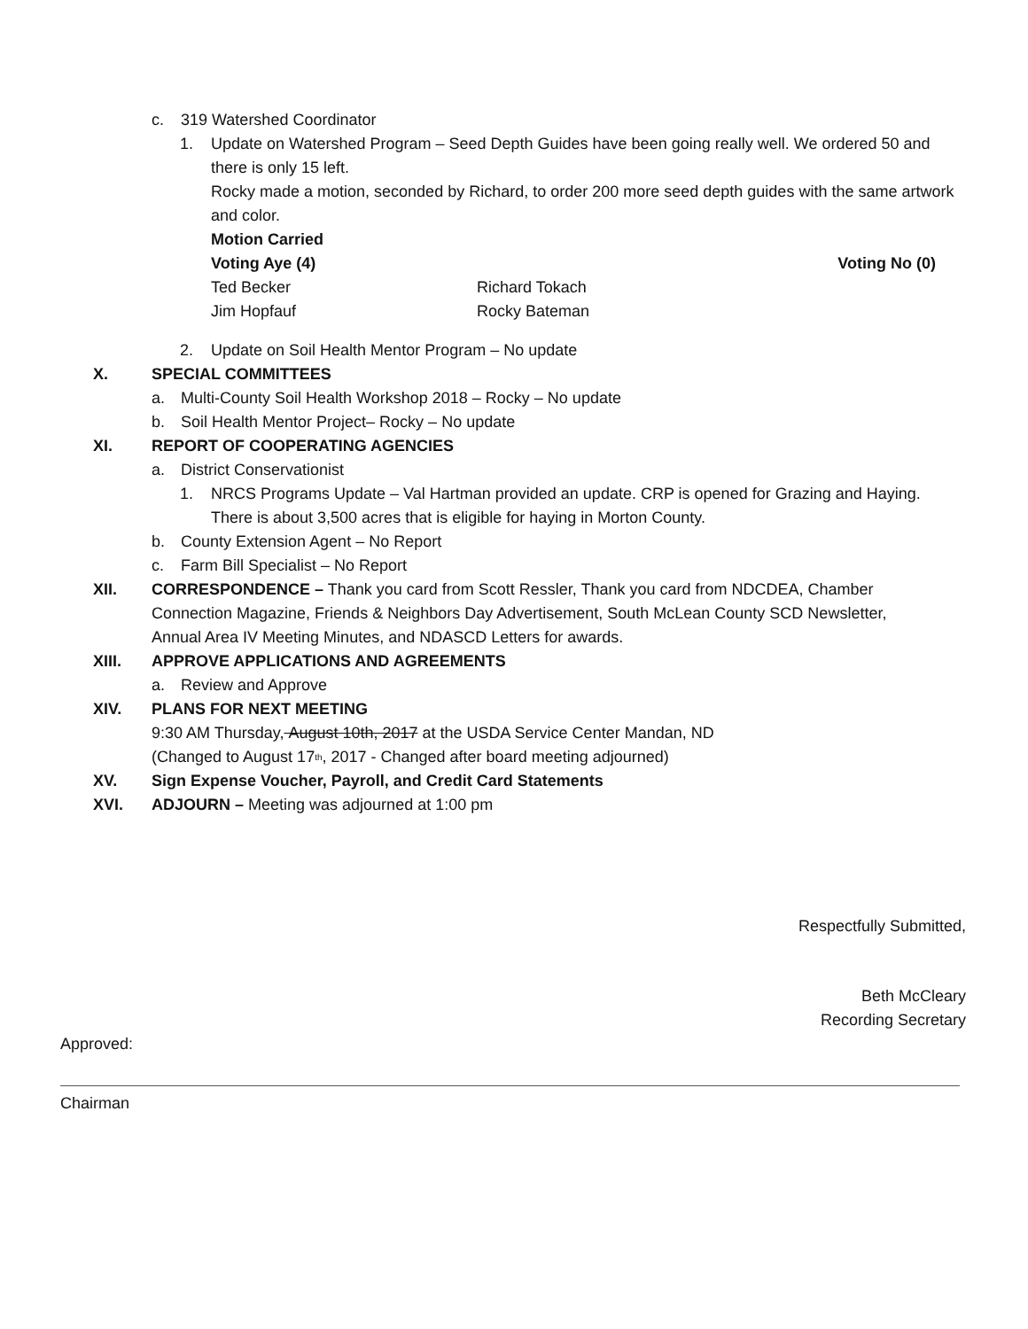c. 319 Watershed Coordinator
1. Update on Watershed Program – Seed Depth Guides have been going really well. We ordered 50 and there is only 15 left.
Rocky made a motion, seconded by Richard, to order 200 more seed depth guides with the same artwork and color.
Motion Carried
Voting Aye (4) Voting No (0)
Ted Becker Richard Tokach
Jim Hopfauf Rocky Bateman
2. Update on Soil Health Mentor Program – No update
X. SPECIAL COMMITTEES
a. Multi-County Soil Health Workshop 2018 – Rocky – No update
b. Soil Health Mentor Project– Rocky – No update
XI. REPORT OF COOPERATING AGENCIES
a. District Conservationist
1. NRCS Programs Update – Val Hartman provided an update. CRP is opened for Grazing and Haying. There is about 3,500 acres that is eligible for haying in Morton County.
b. County Extension Agent – No Report
c. Farm Bill Specialist – No Report
XII. CORRESPONDENCE – Thank you card from Scott Ressler, Thank you card from NDCDEA, Chamber Connection Magazine, Friends & Neighbors Day Advertisement, South McLean County SCD Newsletter, Annual Area IV Meeting Minutes, and NDASCD Letters for awards.
XIII. APPROVE APPLICATIONS AND AGREEMENTS
a. Review and Approve
XIV. PLANS FOR NEXT MEETING
9:30 AM Thursday, August 10th, 2017 at the USDA Service Center Mandan, ND
(Changed to August 17<sup>th</sup>, 2017 - Changed after board meeting adjourned)
XV. Sign Expense Voucher, Payroll, and Credit Card Statements
XVI. ADJOURN – Meeting was adjourned at 1:00 pm
Respectfully Submitted,
Beth McCleary
Recording Secretary
Approved:
Chairman